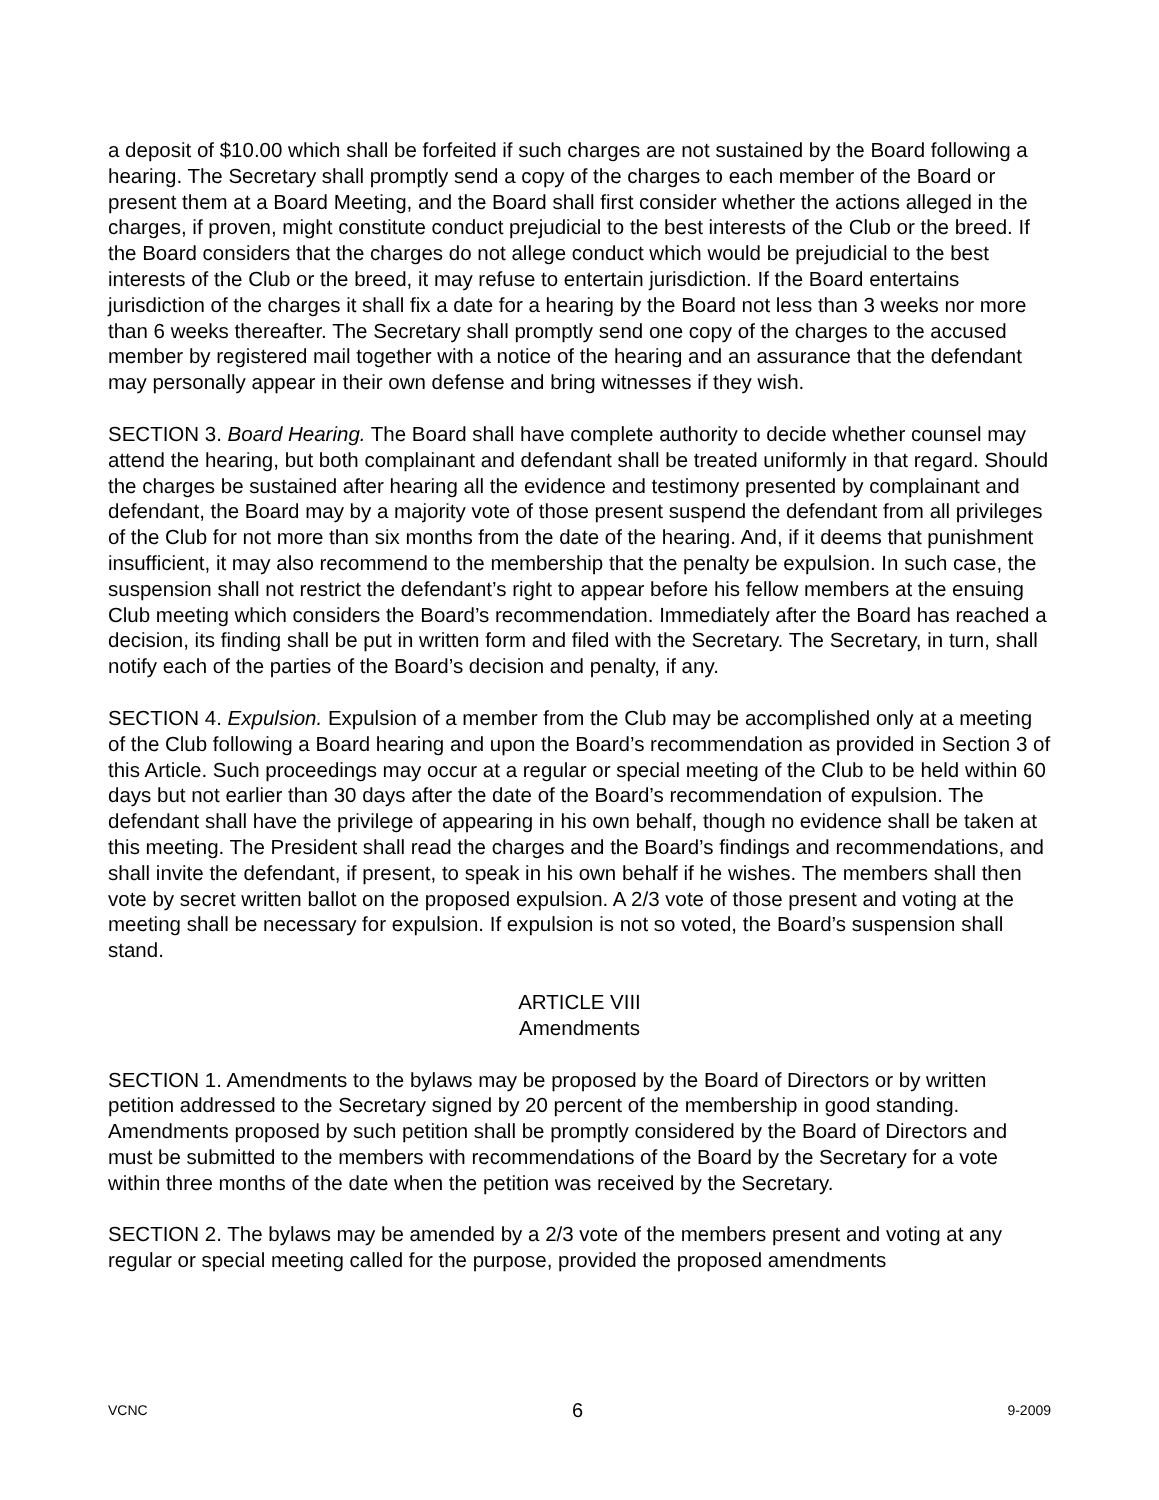a deposit of $10.00 which shall be forfeited if such charges are not sustained by the Board following a hearing. The Secretary shall promptly send a copy of the charges to each member of the Board or present them at a Board Meeting, and the Board shall first consider whether the actions alleged in the charges, if proven, might constitute conduct prejudicial to the best interests of the Club or the breed. If the Board considers that the charges do not allege conduct which would be prejudicial to the best interests of the Club or the breed, it may refuse to entertain jurisdiction. If the Board entertains jurisdiction of the charges it shall fix a date for a hearing by the Board not less than 3 weeks nor more than 6 weeks thereafter. The Secretary shall promptly send one copy of the charges to the accused member by registered mail together with a notice of the hearing and an assurance that the defendant may personally appear in their own defense and bring witnesses if they wish.
SECTION 3. Board Hearing. The Board shall have complete authority to decide whether counsel may attend the hearing, but both complainant and defendant shall be treated uniformly in that regard. Should the charges be sustained after hearing all the evidence and testimony presented by complainant and defendant, the Board may by a majority vote of those present suspend the defendant from all privileges of the Club for not more than six months from the date of the hearing. And, if it deems that punishment insufficient, it may also recommend to the membership that the penalty be expulsion. In such case, the suspension shall not restrict the defendant’s right to appear before his fellow members at the ensuing Club meeting which considers the Board’s recommendation. Immediately after the Board has reached a decision, its finding shall be put in written form and filed with the Secretary. The Secretary, in turn, shall notify each of the parties of the Board’s decision and penalty, if any.
SECTION 4. Expulsion. Expulsion of a member from the Club may be accomplished only at a meeting of the Club following a Board hearing and upon the Board’s recommendation as provided in Section 3 of this Article. Such proceedings may occur at a regular or special meeting of the Club to be held within 60 days but not earlier than 30 days after the date of the Board’s recommendation of expulsion. The defendant shall have the privilege of appearing in his own behalf, though no evidence shall be taken at this meeting. The President shall read the charges and the Board’s findings and recommendations, and shall invite the defendant, if present, to speak in his own behalf if he wishes. The members shall then vote by secret written ballot on the proposed expulsion. A 2/3 vote of those present and voting at the meeting shall be necessary for expulsion. If expulsion is not so voted, the Board’s suspension shall stand.
ARTICLE VIII
Amendments
SECTION 1. Amendments to the bylaws may be proposed by the Board of Directors or by written petition addressed to the Secretary signed by 20 percent of the membership in good standing. Amendments proposed by such petition shall be promptly considered by the Board of Directors and must be submitted to the members with recommendations of the Board by the Secretary for a vote within three months of the date when the petition was received by the Secretary.
SECTION 2. The bylaws may be amended by a 2/3 vote of the members present and voting at any regular or special meeting called for the purpose, provided the proposed amendments
VCNC 6 9-2009